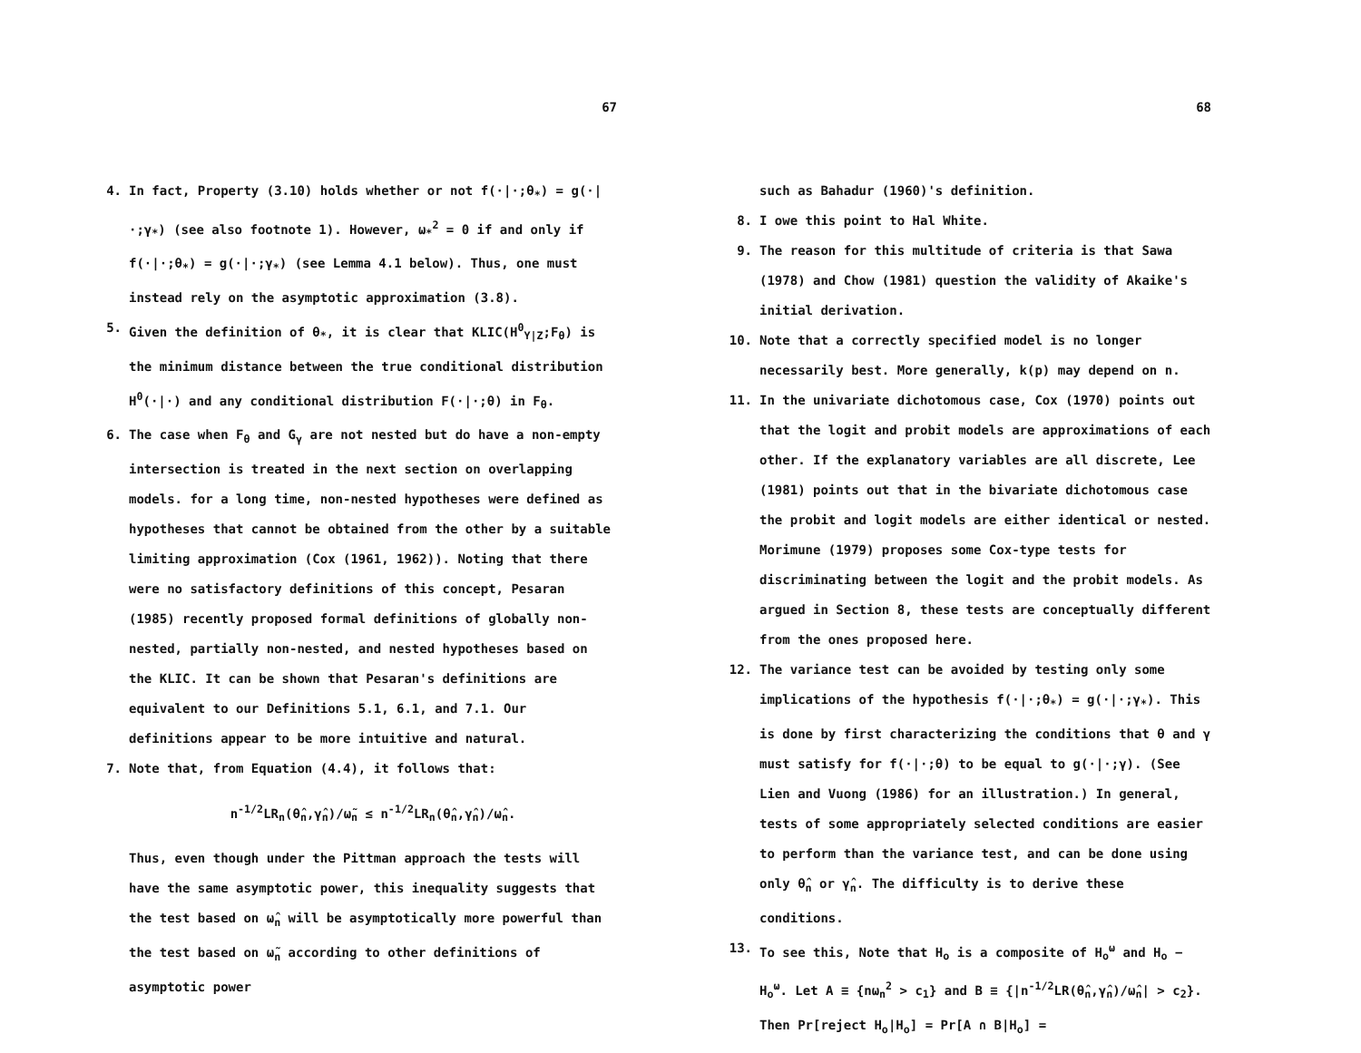67
4. In fact, Property (3.10) holds whether or not f(·|·;θ<sub>*</sub>) = g(·|·;γ<sub>*</sub>) (see also footnote 1). However, ω<sub>*</sub><sup>2</sup> = 0 if and only if f(·|·;θ<sub>*</sub>) = g(·|·;γ<sub>*</sub>) (see Lemma 4.1 below). Thus, one must instead rely on the asymptotic approximation (3.8).
5. Given the definition of θ<sub>*</sub>, it is clear that KLIC(H<sup>0</sup><sub>Y|Z</sub>;F<sub>θ</sub>) is the minimum distance between the true conditional distribution H<sup>0</sup>(·|·) and any conditional distribution F(·|·;θ) in F<sub>θ</sub>.
6. The case when F<sub>θ</sub> and G<sub>γ</sub> are not nested but do have a non-empty intersection is treated in the next section on overlapping models. for a long time, non-nested hypotheses were defined as hypotheses that cannot be obtained from the other by a suitable limiting approximation (Cox (1961, 1962)). Noting that there were no satisfactory definitions of this concept, Pesaran (1985) recently proposed formal definitions of globally non-nested, partially non-nested, and nested hypotheses based on the KLIC. It can be shown that Pesaran's definitions are equivalent to our Definitions 5.1, 6.1, and 7.1. Our definitions appear to be more intuitive and natural.
7. Note that, from Equation (4.4), it follows that:
n<sup>-1/2</sup>LR<sub>n</sub>(θ̂<sub>n</sub>,γ̂<sub>n</sub>)/ω̃<sub>n</sub> ≤ n<sup>-1/2</sup>LR<sub>n</sub>(θ̂<sub>n</sub>,γ̂<sub>n</sub>)/ω̂<sub>n</sub>.
Thus, even though under the Pittman approach the tests will have the same asymptotic power, this inequality suggests that the test based on ω̂<sub>n</sub> will be asymptotically more powerful than the test based on ω̃<sub>n</sub> according to other definitions of asymptotic power
68
such as Bahadur (1960)'s definition.
8. I owe this point to Hal White.
9. The reason for this multitude of criteria is that Sawa (1978) and Chow (1981) question the validity of Akaike's initial derivation.
10. Note that a correctly specified model is no longer necessarily best. More generally, k(p) may depend on n.
11. In the univariate dichotomous case, Cox (1970) points out that the logit and probit models are approximations of each other. If the explanatory variables are all discrete, Lee (1981) points out that in the bivariate dichotomous case the probit and logit models are either identical or nested. Morimune (1979) proposes some Cox-type tests for discriminating between the logit and the probit models. As argued in Section 8, these tests are conceptually different from the ones proposed here.
12. The variance test can be avoided by testing only some implications of the hypothesis f(·|·;θ<sub>*</sub>) = g(·|·;γ<sub>*</sub>). This is done by first characterizing the conditions that θ and γ must satisfy for f(·|·;θ) to be equal to g(·|·;γ). (See Lien and Vuong (1986) for an illustration.) In general, tests of some appropriately selected conditions are easier to perform than the variance test, and can be done using only θ̂<sub>n</sub> or γ̂<sub>n</sub>. The difficulty is to derive these conditions.
13. To see this, Note that H<sub>o</sub> is a composite of H<sub>o</sub><sup>ω</sup> and H<sub>o</sub> − H<sub>o</sub><sup>ω</sup>. Let A ≡ {nω<sub>n</sub><sup>2</sup> > c<sub>1</sub>} and B ≡ {|n<sup>-1/2</sup>LR(θ̂<sub>n</sub>,γ̂<sub>n</sub>)/ω̂<sub>n</sub>| > c<sub>2</sub>}. Then Pr[reject H<sub>o</sub>|H<sub>o</sub>] = Pr[A ∩ B|H<sub>o</sub>] =